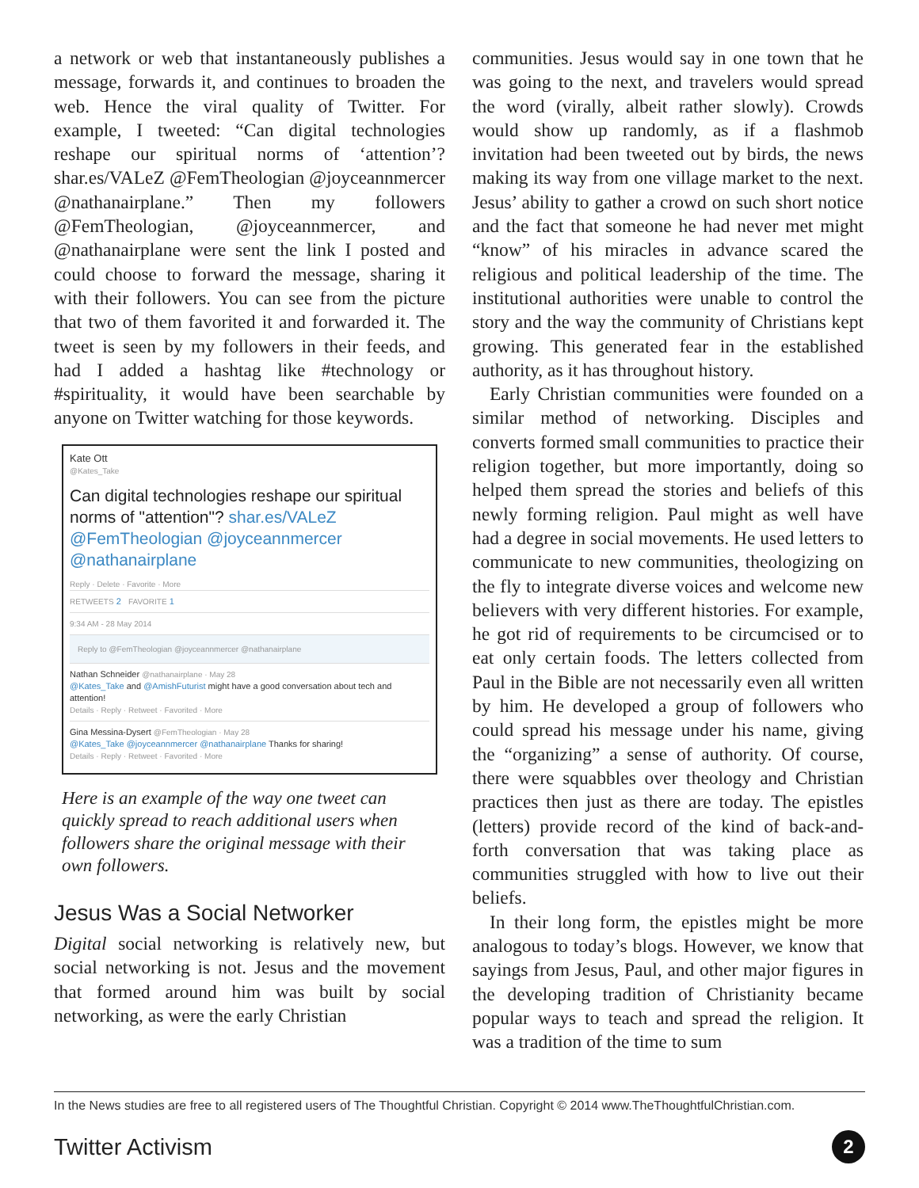a network or web that instantaneously publishes a message, forwards it, and continues to broaden the web. Hence the viral quality of Twitter. For example, I tweeted: “Can digital technologies reshape our spiritual norms of ‘attention’? shar.es/VALeZ @FemTheologian @joyceannmercer @nathanairplane.” Then my followers @FemTheologian, @joyceannmercer, and @nathanairplane were sent the link I posted and could choose to forward the message, sharing it with their followers. You can see from the picture that two of them favorited it and forwarded it. The tweet is seen by my followers in their feeds, and had I added a hashtag like #technology or #spirituality, it would have been searchable by anyone on Twitter watching for those keywords.
Kate Ott
@Kates_Take
Can digital technologies reshape our spiritual norms of "attention"? shar.es/VALeZ @FemTheologian @joyceannmercer @nathanairplane
Reply · Delete · Favorite · More
RETWEETS 2 FAVORITE 1
9:34 AM - 28 May 2014
Reply to @FemTheologian @joyceannmercer @nathanairplane
Nathan Schneider @nathanairplane · May 28
@Kates_Take and @AmishFuturist might have a good conversation about tech and attention!
Details · Reply · Retweet · Favorited · More
Gina Messina-Dysert @FemTheologian · May 28
@Kates_Take @joyceannmercer @nathanairplane Thanks for sharing!
Details · Reply · Retweet · Favorited · More
Here is an example of the way one tweet can quickly spread to reach additional users when followers share the original message with their own followers.
Jesus Was a Social Networker
Digital social networking is relatively new, but social networking is not. Jesus and the movement that formed around him was built by social networking, as were the early Christian
communities. Jesus would say in one town that he was going to the next, and travelers would spread the word (virally, albeit rather slowly). Crowds would show up randomly, as if a flashmob invitation had been tweeted out by birds, the news making its way from one village market to the next. Jesus’ ability to gather a crowd on such short notice and the fact that someone he had never met might “know” of his miracles in advance scared the religious and political leadership of the time. The institutional authorities were unable to control the story and the way the community of Christians kept growing. This generated fear in the established authority, as it has throughout history.
Early Christian communities were founded on a similar method of networking. Disciples and converts formed small communities to practice their religion together, but more importantly, doing so helped them spread the stories and beliefs of this newly forming religion. Paul might as well have had a degree in social movements. He used letters to communicate to new communities, theologizing on the fly to integrate diverse voices and welcome new believers with very different histories. For example, he got rid of requirements to be circumcised or to eat only certain foods. The letters collected from Paul in the Bible are not necessarily even all written by him. He developed a group of followers who could spread his message under his name, giving the “organizing” a sense of authority. Of course, there were squabbles over theology and Christian practices then just as there are today. The epistles (letters) provide record of the kind of back-and-forth conversation that was taking place as communities struggled with how to live out their beliefs.
In their long form, the epistles might be more analogous to today’s blogs. However, we know that sayings from Jesus, Paul, and other major figures in the developing tradition of Christianity became popular ways to teach and spread the religion. It was a tradition of the time to sum
In the News studies are free to all registered users of The Thoughtful Christian. Copyright © 2014 www.TheThoughtfulChristian.com.
Twitter Activism 2